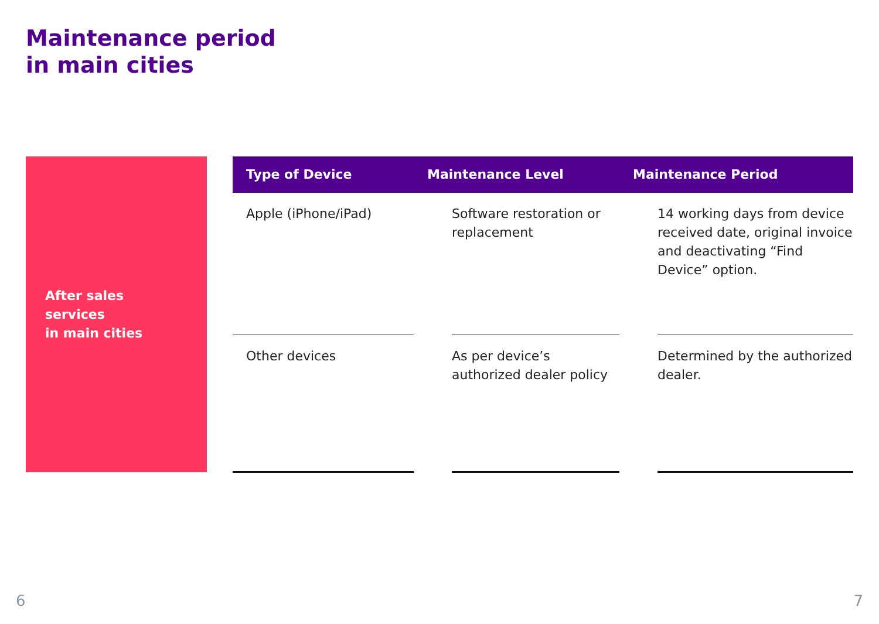Maintenance period
in main cities
After sales
services
in main cities
| Type of Device | Maintenance Level | | Maintenance Period | |
| --- | --- | --- | --- | --- |
| Apple (iPhone/iPad) | | Software restoration or replacement | | 14 working days from device received date, original invoice and deactivating “Find Device” option. |
| Other devices | | As per device’s authorized dealer policy | | Determined by the authorized dealer. |
6 7